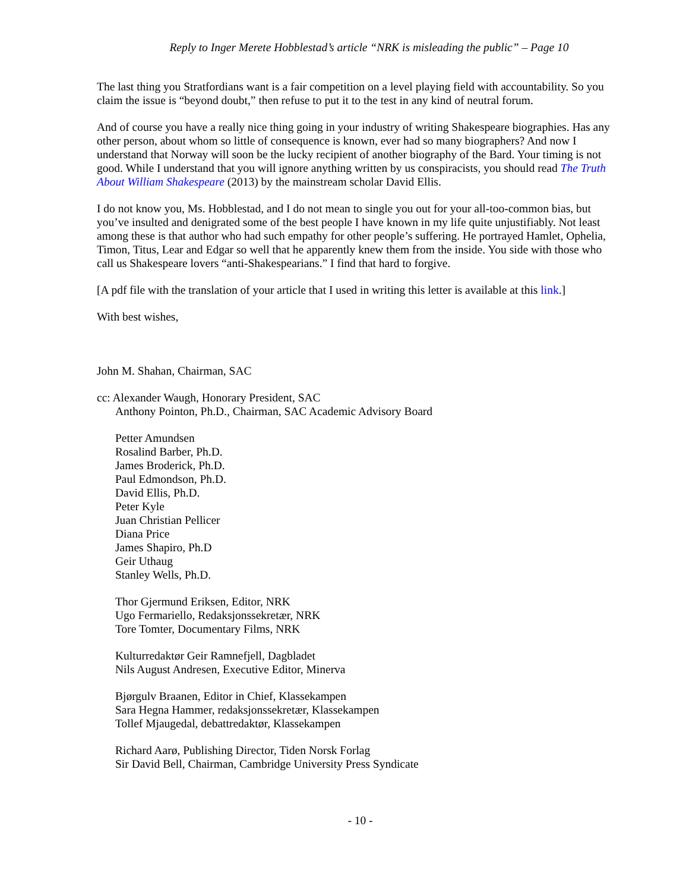Reply to Inger Merete Hobblestad’s article “NRK is misleading the public” – Page 10
The last thing you Stratfordians want is a fair competition on a level playing field with accountability. So you claim the issue is “beyond doubt,” then refuse to put it to the test in any kind of neutral forum.
And of course you have a really nice thing going in your industry of writing Shakespeare biographies. Has any other person, about whom so little of consequence is known, ever had so many biographers? And now I understand that Norway will soon be the lucky recipient of another biography of the Bard. Your timing is not good. While I understand that you will ignore anything written by us conspiracists, you should read The Truth About William Shakespeare (2013) by the mainstream scholar David Ellis.
I do not know you, Ms. Hobblestad, and I do not mean to single you out for your all-too-common bias, but you’ve insulted and denigrated some of the best people I have known in my life quite unjustifiably. Not least among these is that author who had such empathy for other people’s suffering. He portrayed Hamlet, Ophelia, Timon, Titus, Lear and Edgar so well that he apparently knew them from the inside. You side with those who call us Shakespeare lovers “anti-Shakespearians.” I find that hard to forgive.
[A pdf file with the translation of your article that I used in writing this letter is available at this link.]
With best wishes,
John M. Shahan, Chairman, SAC
cc: Alexander Waugh, Honorary President, SAC
Anthony Pointon, Ph.D., Chairman, SAC Academic Advisory Board
Petter Amundsen
Rosalind Barber, Ph.D.
James Broderick, Ph.D.
Paul Edmondson, Ph.D.
David Ellis, Ph.D.
Peter Kyle
Juan Christian Pellicer
Diana Price
James Shapiro, Ph.D
Geir Uthaug
Stanley Wells, Ph.D.
Thor Gjermund Eriksen, Editor, NRK
Ugo Fermariello, Redaksjonssekretær, NRK
Tore Tomter, Documentary Films, NRK
Kulturredaktør Geir Ramnefjell, Dagbladet
Nils August Andresen, Executive Editor, Minerva
Bjørgulv Braanen, Editor in Chief, Klassekampen
Sara Hegna Hammer, redaksjonssekretær, Klassekampen
Tollef Mjaugedal, debattredaktør, Klassekampen
Richard Aarø, Publishing Director, Tiden Norsk Forlag
Sir David Bell, Chairman, Cambridge University Press Syndicate
- 10 -